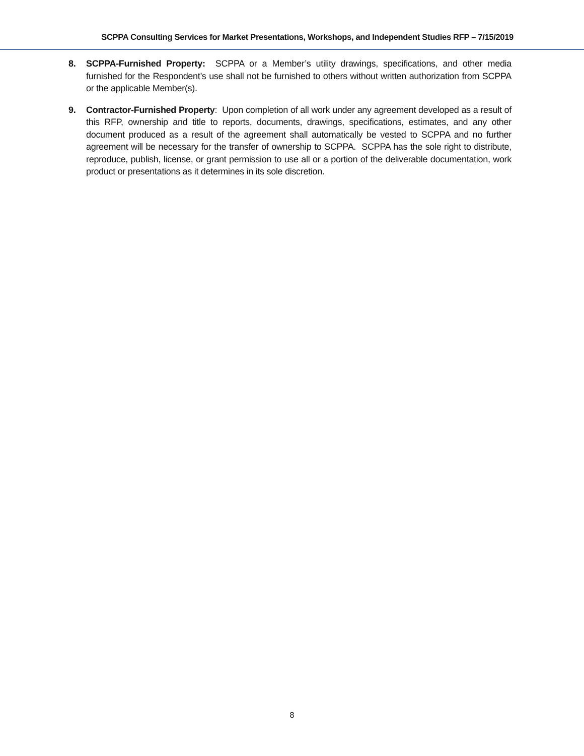SCPPA Consulting Services for Market Presentations, Workshops, and Independent Studies RFP – 7/15/2019
8. SCPPA-Furnished Property: SCPPA or a Member’s utility drawings, specifications, and other media furnished for the Respondent’s use shall not be furnished to others without written authorization from SCPPA or the applicable Member(s).
9. Contractor-Furnished Property: Upon completion of all work under any agreement developed as a result of this RFP, ownership and title to reports, documents, drawings, specifications, estimates, and any other document produced as a result of the agreement shall automatically be vested to SCPPA and no further agreement will be necessary for the transfer of ownership to SCPPA. SCPPA has the sole right to distribute, reproduce, publish, license, or grant permission to use all or a portion of the deliverable documentation, work product or presentations as it determines in its sole discretion.
8